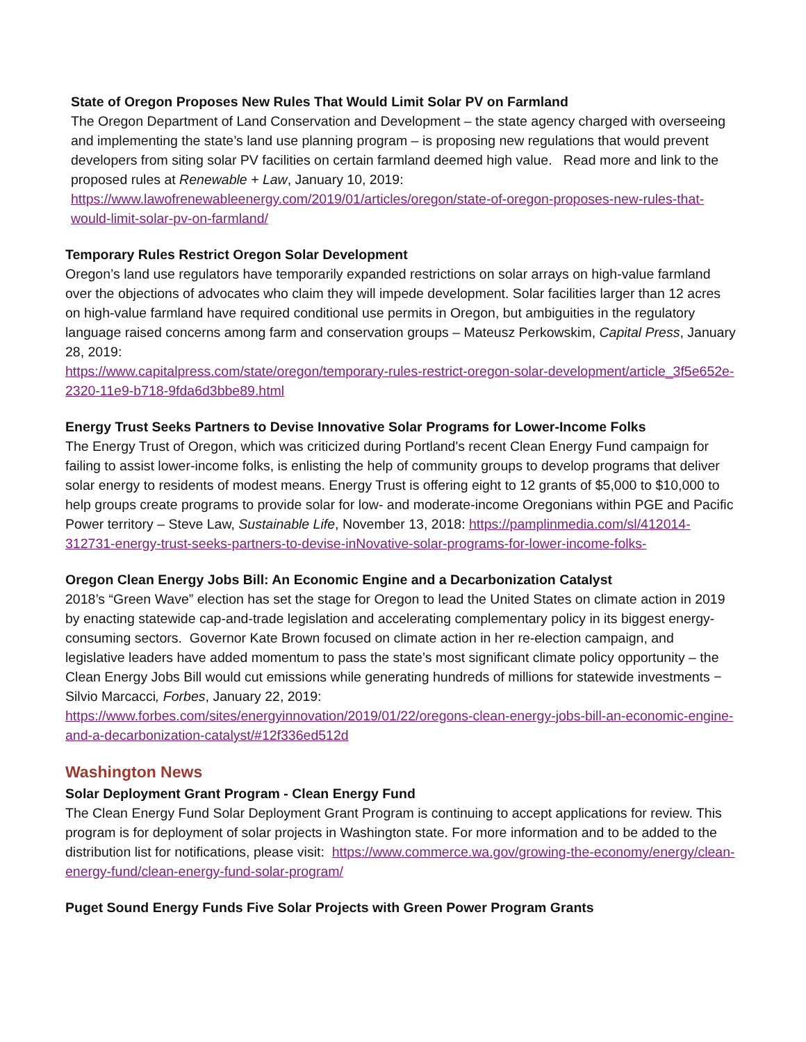State of Oregon Proposes New Rules That Would Limit Solar PV on Farmland
The Oregon Department of Land Conservation and Development – the state agency charged with overseeing and implementing the state’s land use planning program – is proposing new regulations that would prevent developers from siting solar PV facilities on certain farmland deemed high value. Read more and link to the proposed rules at Renewable + Law, January 10, 2019: https://www.lawofrenewableenergy.com/2019/01/articles/oregon/state-of-oregon-proposes-new-rules-that-would-limit-solar-pv-on-farmland/
Temporary Rules Restrict Oregon Solar Development
Oregon’s land use regulators have temporarily expanded restrictions on solar arrays on high-value farmland over the objections of advocates who claim they will impede development. Solar facilities larger than 12 acres on high-value farmland have required conditional use permits in Oregon, but ambiguities in the regulatory language raised concerns among farm and conservation groups – Mateusz Perkowskim, Capital Press, January 28, 2019:
https://www.capitalpress.com/state/oregon/temporary-rules-restrict-oregon-solar-development/article_3f5e652e-2320-11e9-b718-9fda6d3bbe89.html
Energy Trust Seeks Partners to Devise Innovative Solar Programs for Lower-Income Folks
The Energy Trust of Oregon, which was criticized during Portland's recent Clean Energy Fund campaign for failing to assist lower-income folks, is enlisting the help of community groups to develop programs that deliver solar energy to residents of modest means. Energy Trust is offering eight to 12 grants of $5,000 to $10,000 to help groups create programs to provide solar for low- and moderate-income Oregonians within PGE and Pacific Power territory – Steve Law, Sustainable Life, November 13, 2018: https://pamplinmedia.com/sl/412014-312731-energy-trust-seeks-partners-to-devise-inNovative-solar-programs-for-lower-income-folks-
Oregon Clean Energy Jobs Bill: An Economic Engine and a Decarbonization Catalyst
2018’s “Green Wave” election has set the stage for Oregon to lead the United States on climate action in 2019 by enacting statewide cap-and-trade legislation and accelerating complementary policy in its biggest energy-consuming sectors. Governor Kate Brown focused on climate action in her re-election campaign, and legislative leaders have added momentum to pass the state’s most significant climate policy opportunity – the Clean Energy Jobs Bill would cut emissions while generating hundreds of millions for statewide investments − Silvio Marcacci, Forbes, January 22, 2019:
https://www.forbes.com/sites/energyinnovation/2019/01/22/oregons-clean-energy-jobs-bill-an-economic-engine-and-a-decarbonization-catalyst/#12f336ed512d
Washington News
Solar Deployment Grant Program - Clean Energy Fund
The Clean Energy Fund Solar Deployment Grant Program is continuing to accept applications for review. This program is for deployment of solar projects in Washington state. For more information and to be added to the distribution list for notifications, please visit: https://www.commerce.wa.gov/growing-the-economy/energy/clean-energy-fund/clean-energy-fund-solar-program/
Puget Sound Energy Funds Five Solar Projects with Green Power Program Grants